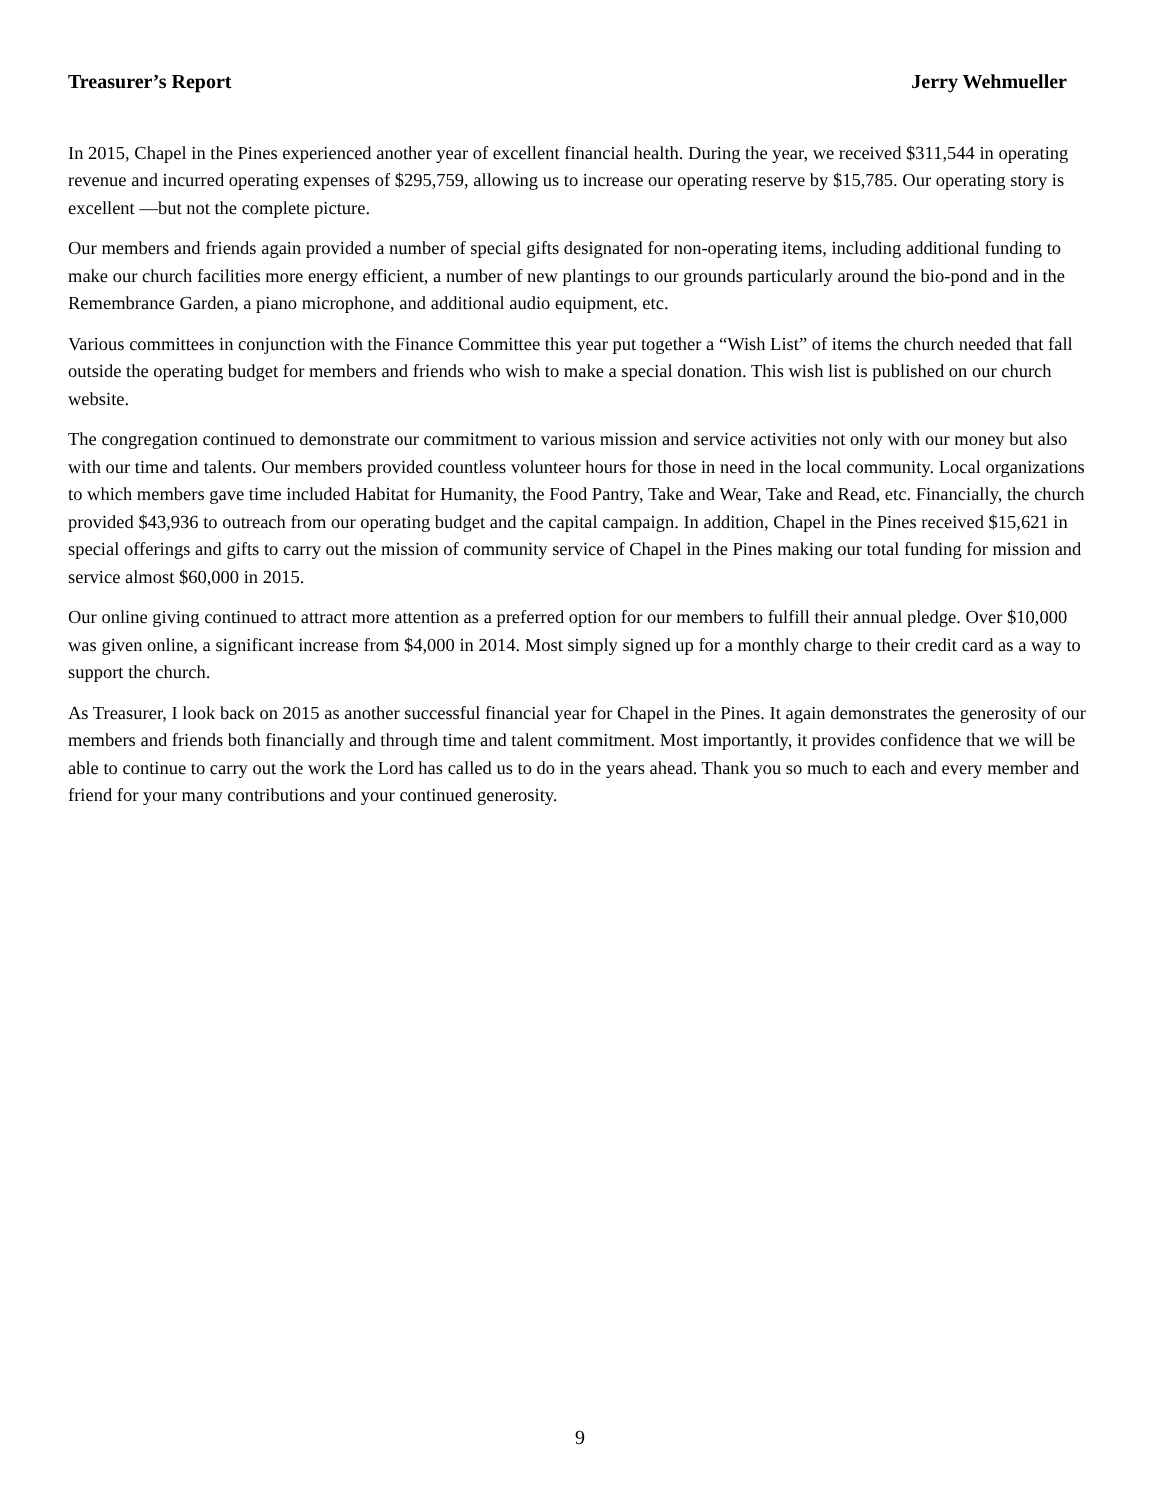Treasurer’s Report Jerry Wehmueller
In 2015, Chapel in the Pines experienced another year of excellent financial health. During the year, we received $311,544 in operating revenue and incurred operating expenses of $295,759, allowing us to increase our operating reserve by $15,785. Our operating story is excellent —but not the complete picture.
Our members and friends again provided a number of special gifts designated for non-operating items, including additional funding to make our church facilities more energy efficient, a number of new plantings to our grounds particularly around the bio-pond and in the Remembrance Garden, a piano microphone, and additional audio equipment, etc.
Various committees in conjunction with the Finance Committee this year put together a “Wish List” of items the church needed that fall outside the operating budget for members and friends who wish to make a special donation. This wish list is published on our church website.
The congregation continued to demonstrate our commitment to various mission and service activities not only with our money but also with our time and talents. Our members provided countless volunteer hours for those in need in the local community. Local organizations to which members gave time included Habitat for Humanity, the Food Pantry, Take and Wear, Take and Read, etc. Financially, the church provided $43,936 to outreach from our operating budget and the capital campaign. In addition, Chapel in the Pines received $15,621 in special offerings and gifts to carry out the mission of community service of Chapel in the Pines making our total funding for mission and service almost $60,000 in 2015.
Our online giving continued to attract more attention as a preferred option for our members to fulfill their annual pledge. Over $10,000 was given online, a significant increase from $4,000 in 2014. Most simply signed up for a monthly charge to their credit card as a way to support the church.
As Treasurer, I look back on 2015 as another successful financial year for Chapel in the Pines. It again demonstrates the generosity of our members and friends both financially and through time and talent commitment. Most importantly, it provides confidence that we will be able to continue to carry out the work the Lord has called us to do in the years ahead. Thank you so much to each and every member and friend for your many contributions and your continued generosity.
9